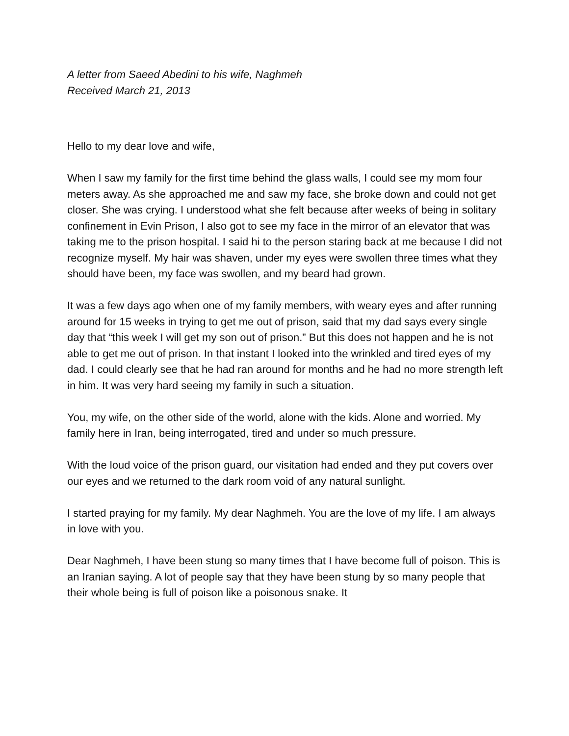A letter from Saeed Abedini to his wife, Naghmeh
Received March 21, 2013
Hello to my dear love and wife,
When I saw my family for the first time behind the glass walls, I could see my mom four meters away. As she approached me and saw my face, she broke down and could not get closer. She was crying. I understood what she felt because after weeks of being in solitary confinement in Evin Prison, I also got to see my face in the mirror of an elevator that was taking me to the prison hospital. I said hi to the person staring back at me because I did not recognize myself. My hair was shaven, under my eyes were swollen three times what they should have been, my face was swollen, and my beard had grown.
It was a few days ago when one of my family members, with weary eyes and after running around for 15 weeks in trying to get me out of prison, said that my dad says every single day that “this week I will get my son out of prison.” But this does not happen and he is not able to get me out of prison. In that instant I looked into the wrinkled and tired eyes of my dad. I could clearly see that he had ran around for months and he had no more strength left in him. It was very hard seeing my family in such a situation.
You, my wife, on the other side of the world, alone with the kids. Alone and worried. My family here in Iran, being interrogated, tired and under so much pressure.
With the loud voice of the prison guard, our visitation had ended and they put covers over our eyes and we returned to the dark room void of any natural sunlight.
I started praying for my family. My dear Naghmeh. You are the love of my life. I am always in love with you.
Dear Naghmeh, I have been stung so many times that I have become full of poison. This is an Iranian saying. A lot of people say that they have been stung by so many people that their whole being is full of poison like a poisonous snake. It